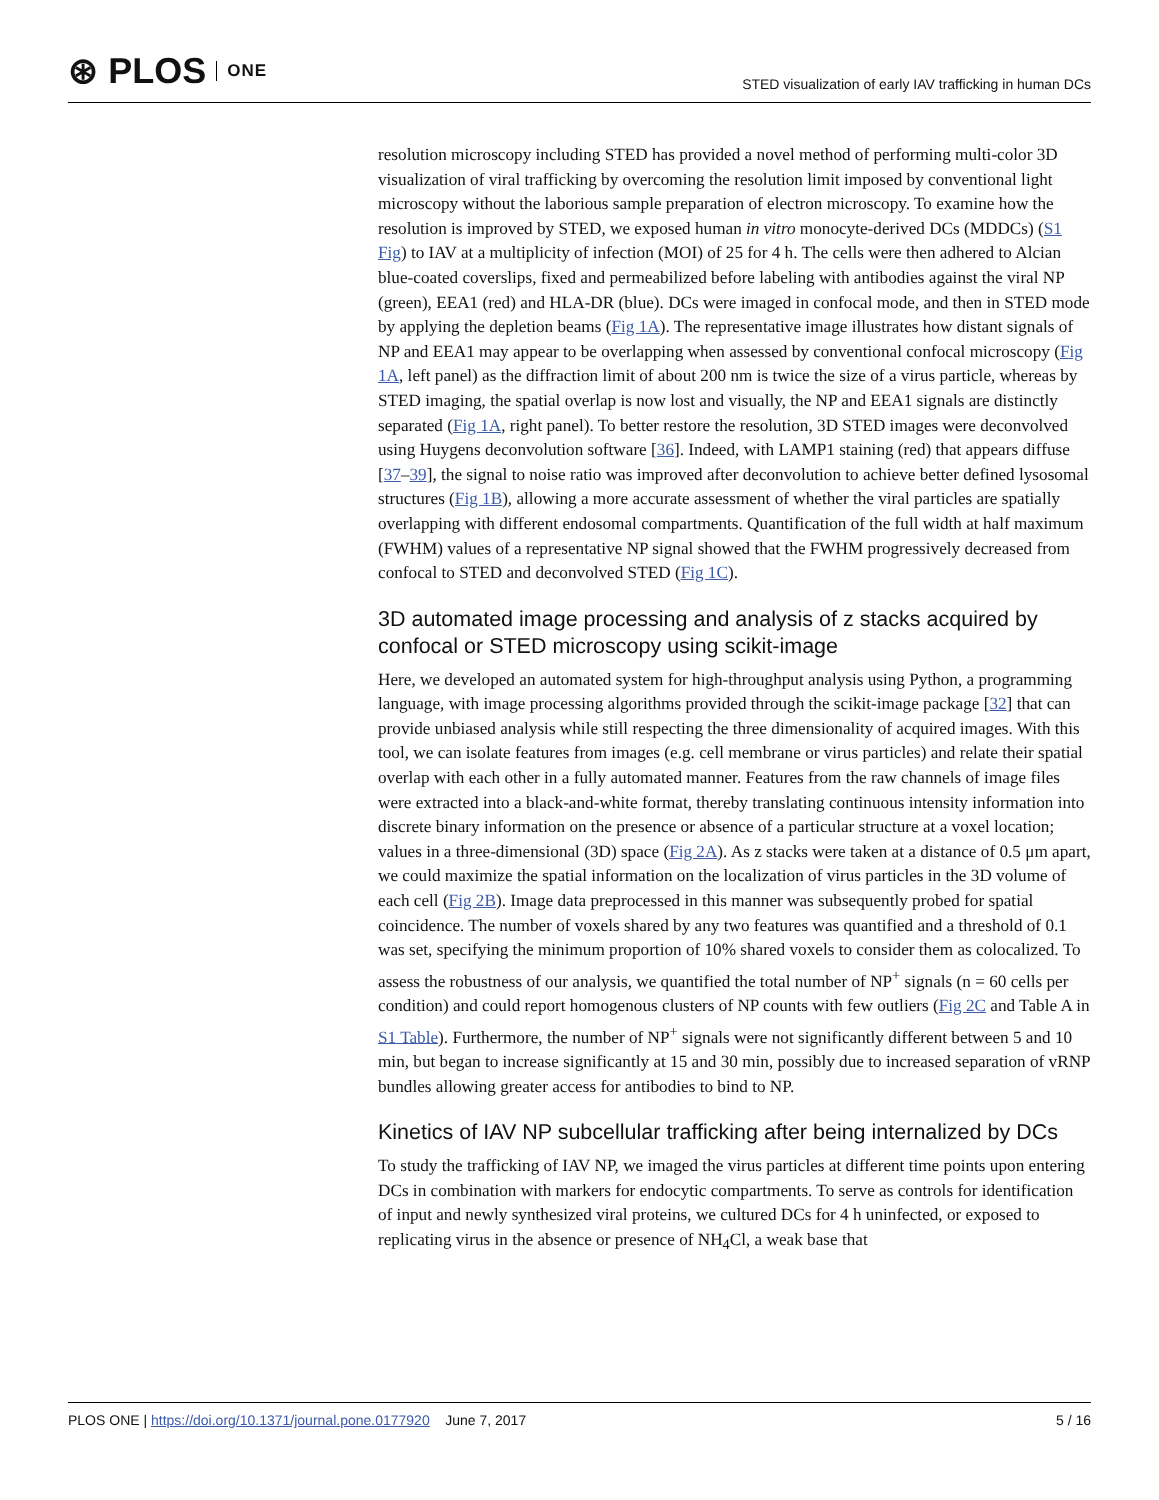⊛ PLOS ONE
STED visualization of early IAV trafficking in human DCs
resolution microscopy including STED has provided a novel method of performing multi-color 3D visualization of viral trafficking by overcoming the resolution limit imposed by conventional light microscopy without the laborious sample preparation of electron microscopy. To examine how the resolution is improved by STED, we exposed human in vitro monocyte-derived DCs (MDDCs) (S1 Fig) to IAV at a multiplicity of infection (MOI) of 25 for 4 h. The cells were then adhered to Alcian blue-coated coverslips, fixed and permeabilized before labeling with antibodies against the viral NP (green), EEA1 (red) and HLA-DR (blue). DCs were imaged in confocal mode, and then in STED mode by applying the depletion beams (Fig 1A). The representative image illustrates how distant signals of NP and EEA1 may appear to be overlapping when assessed by conventional confocal microscopy (Fig 1A, left panel) as the diffraction limit of about 200 nm is twice the size of a virus particle, whereas by STED imaging, the spatial overlap is now lost and visually, the NP and EEA1 signals are distinctly separated (Fig 1A, right panel). To better restore the resolution, 3D STED images were deconvolved using Huygens deconvolution software [36]. Indeed, with LAMP1 staining (red) that appears diffuse [37–39], the signal to noise ratio was improved after deconvolution to achieve better defined lysosomal structures (Fig 1B), allowing a more accurate assessment of whether the viral particles are spatially overlapping with different endosomal compartments. Quantification of the full width at half maximum (FWHM) values of a representative NP signal showed that the FWHM progressively decreased from confocal to STED and deconvolved STED (Fig 1C).
3D automated image processing and analysis of z stacks acquired by confocal or STED microscopy using scikit-image
Here, we developed an automated system for high-throughput analysis using Python, a programming language, with image processing algorithms provided through the scikit-image package [32] that can provide unbiased analysis while still respecting the three dimensionality of acquired images. With this tool, we can isolate features from images (e.g. cell membrane or virus particles) and relate their spatial overlap with each other in a fully automated manner. Features from the raw channels of image files were extracted into a black-and-white format, thereby translating continuous intensity information into discrete binary information on the presence or absence of a particular structure at a voxel location; values in a three-dimensional (3D) space (Fig 2A). As z stacks were taken at a distance of 0.5 μm apart, we could maximize the spatial information on the localization of virus particles in the 3D volume of each cell (Fig 2B). Image data preprocessed in this manner was subsequently probed for spatial coincidence. The number of voxels shared by any two features was quantified and a threshold of 0.1 was set, specifying the minimum proportion of 10% shared voxels to consider them as colocalized. To assess the robustness of our analysis, we quantified the total number of NP<sup>+</sup> signals (n = 60 cells per condition) and could report homogenous clusters of NP counts with few outliers (Fig 2C and Table A in S1 Table). Furthermore, the number of NP<sup>+</sup> signals were not significantly different between 5 and 10 min, but began to increase significantly at 15 and 30 min, possibly due to increased separation of vRNP bundles allowing greater access for antibodies to bind to NP.
Kinetics of IAV NP subcellular trafficking after being internalized by DCs
To study the trafficking of IAV NP, we imaged the virus particles at different time points upon entering DCs in combination with markers for endocytic compartments. To serve as controls for identification of input and newly synthesized viral proteins, we cultured DCs for 4 h uninfected, or exposed to replicating virus in the absence or presence of NH<sub>4</sub>Cl, a weak base that
PLOS ONE | https://doi.org/10.1371/journal.pone.0177920 June 7, 2017
5 / 16